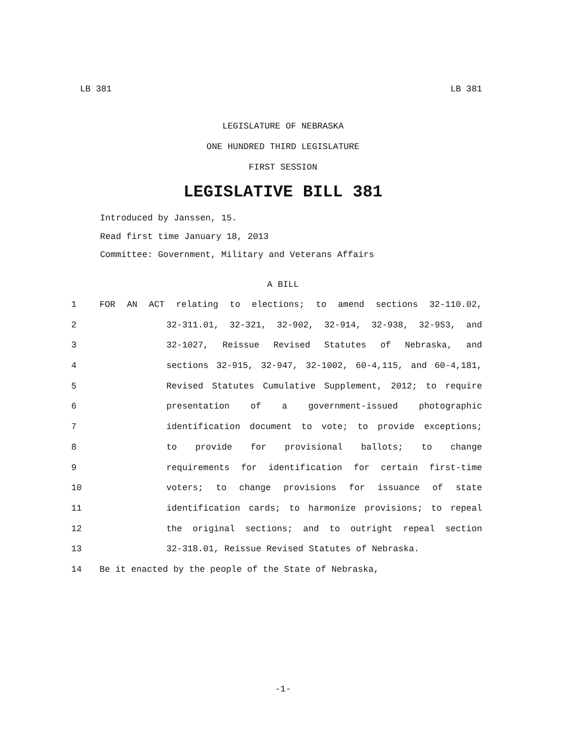LB 381 LB 381
LEGISLATURE OF NEBRASKA
ONE HUNDRED THIRD LEGISLATURE
FIRST SESSION
LEGISLATIVE BILL 381
Introduced by Janssen, 15.
Read first time January 18, 2013
Committee: Government, Military and Veterans Affairs
A BILL
1 FOR AN ACT relating to elections; to amend sections 32-110.02,
2 32-311.01, 32-321, 32-902, 32-914, 32-938, 32-953, and
3 32-1027, Reissue Revised Statutes of Nebraska, and
4 sections 32-915, 32-947, 32-1002, 60-4,115, and 60-4,181,
5 Revised Statutes Cumulative Supplement, 2012; to require
6 presentation of a government-issued photographic
7 identification document to vote; to provide exceptions;
8 to provide for provisional ballots; to change
9 requirements for identification for certain first-time
10 voters; to change provisions for issuance of state
11 identification cards; to harmonize provisions; to repeal
12 the original sections; and to outright repeal section
13 32-318.01, Reissue Revised Statutes of Nebraska.
14 Be it enacted by the people of the State of Nebraska,
-1-